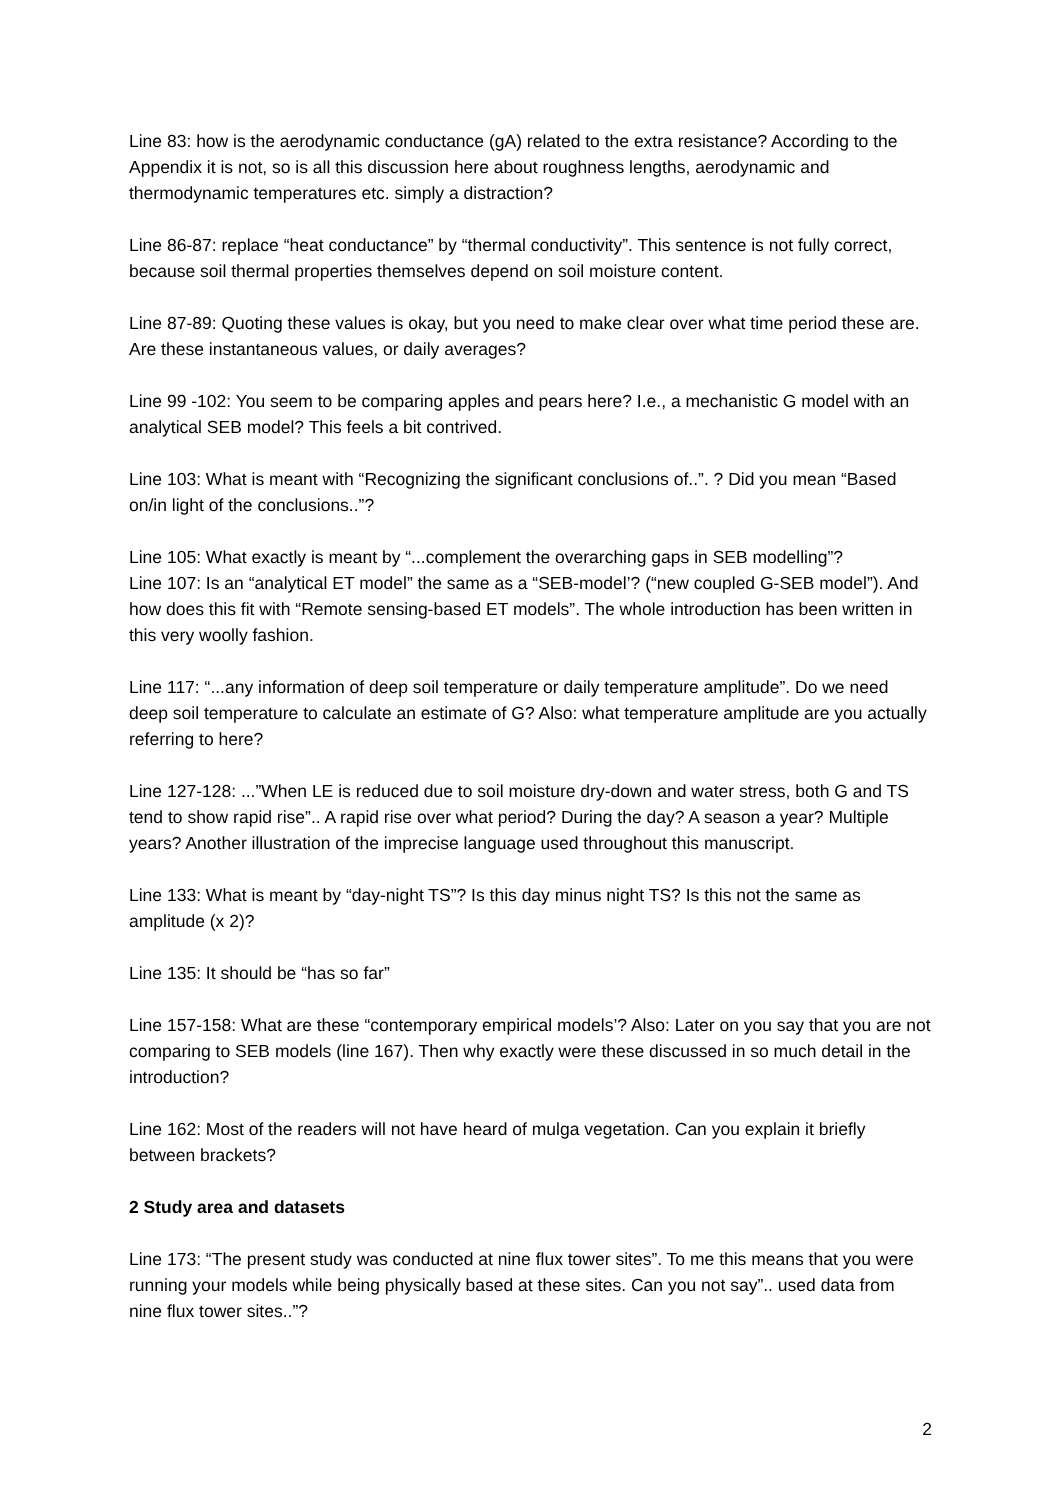Line 83: how is the aerodynamic conductance (gA) related to the extra resistance? According to the Appendix it is not, so is all this discussion here about roughness lengths, aerodynamic and thermodynamic temperatures etc. simply a distraction?
Line 86-87: replace “heat conductance” by “thermal conductivity”. This sentence is not fully correct, because soil thermal properties themselves depend on soil moisture content.
Line 87-89: Quoting these values is okay, but you need to make clear over what time period these are. Are these instantaneous values, or daily averages?
Line 99 -102: You seem to be comparing apples and pears here? I.e., a mechanistic G model with an analytical SEB model? This feels a bit contrived.
Line 103: What is meant with “Recognizing the significant conclusions of..”. ? Did you mean “Based on/in light of the conclusions..”?
Line 105: What exactly is meant by “...complement the overarching gaps in SEB modelling”?
Line 107: Is an “analytical ET model” the same as a “SEB-model’? (“new coupled G-SEB model”). And how does this fit with “Remote sensing-based ET models”. The whole introduction has been written in this very woolly fashion.
Line 117: “...any information of deep soil temperature or daily temperature amplitude”. Do we need deep soil temperature to calculate an estimate of G? Also: what temperature amplitude are you actually referring to here?
Line 127-128: ...”When LE is reduced due to soil moisture dry-down and water stress, both G and TS tend to show rapid rise”.. A rapid rise over what period? During the day? A season a year? Multiple years? Another illustration of the imprecise language used throughout this manuscript.
Line 133: What is meant by “day-night TS”? Is this day minus night TS? Is this not the same as amplitude (x 2)?
Line 135: It should be “has so far”
Line 157-158: What are these “contemporary empirical models’? Also: Later on you say that you are not comparing to SEB models (line 167). Then why exactly were these discussed in so much detail in the introduction?
Line 162: Most of the readers will not have heard of mulga vegetation. Can you explain it briefly between brackets?
2 Study area and datasets
Line 173: “The present study was conducted at nine flux tower sites”. To me this means that you were running your models while being physically based at these sites. Can you not say”.. used data from nine flux tower sites..”?
2